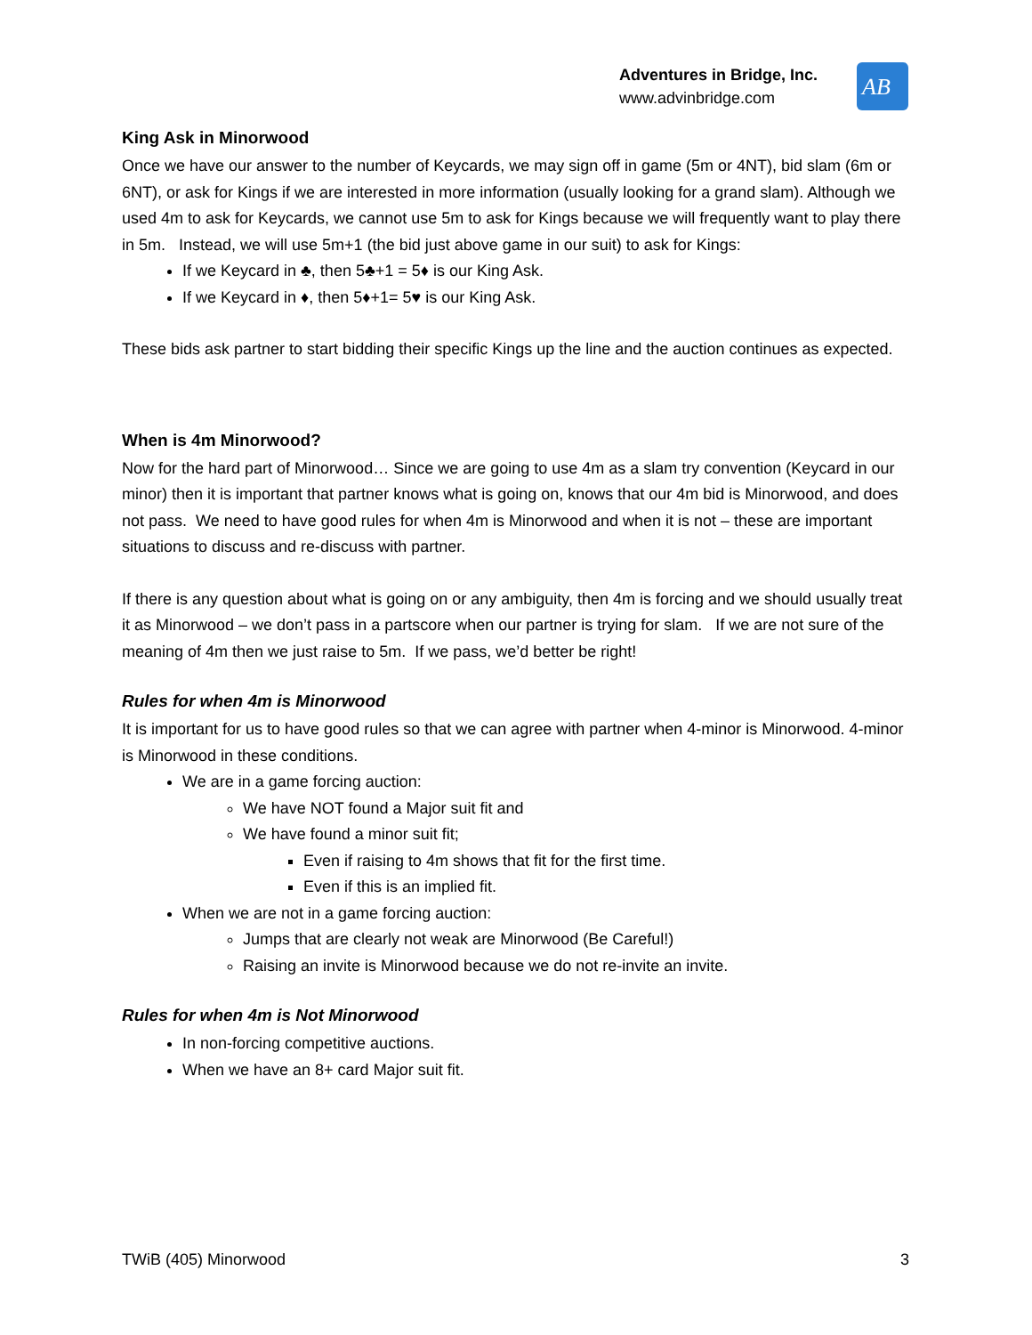Adventures in Bridge, Inc.
www.advinbridge.com
AB
King Ask in Minorwood
Once we have our answer to the number of Keycards, we may sign off in game (5m or 4NT), bid slam (6m or 6NT), or ask for Kings if we are interested in more information (usually looking for a grand slam). Although we used 4m to ask for Keycards, we cannot use 5m to ask for Kings because we will frequently want to play there in 5m. Instead, we will use 5m+1 (the bid just above game in our suit) to ask for Kings:
If we Keycard in ♣, then 5♣+1 = 5♦ is our King Ask.
If we Keycard in ♦, then 5♦+1= 5♥ is our King Ask.
These bids ask partner to start bidding their specific Kings up the line and the auction continues as expected.
When is 4m Minorwood?
Now for the hard part of Minorwood… Since we are going to use 4m as a slam try convention (Keycard in our minor) then it is important that partner knows what is going on, knows that our 4m bid is Minorwood, and does not pass. We need to have good rules for when 4m is Minorwood and when it is not – these are important situations to discuss and re-discuss with partner.
If there is any question about what is going on or any ambiguity, then 4m is forcing and we should usually treat it as Minorwood – we don’t pass in a partscore when our partner is trying for slam. If we are not sure of the meaning of 4m then we just raise to 5m. If we pass, we’d better be right!
Rules for when 4m is Minorwood
It is important for us to have good rules so that we can agree with partner when 4-minor is Minorwood. 4-minor is Minorwood in these conditions.
We are in a game forcing auction:
We have NOT found a Major suit fit and
We have found a minor suit fit;
Even if raising to 4m shows that fit for the first time.
Even if this is an implied fit.
When we are not in a game forcing auction:
Jumps that are clearly not weak are Minorwood (Be Careful!)
Raising an invite is Minorwood because we do not re-invite an invite.
Rules for when 4m is Not Minorwood
In non-forcing competitive auctions.
When we have an 8+ card Major suit fit.
TWiB (405) Minorwood 3